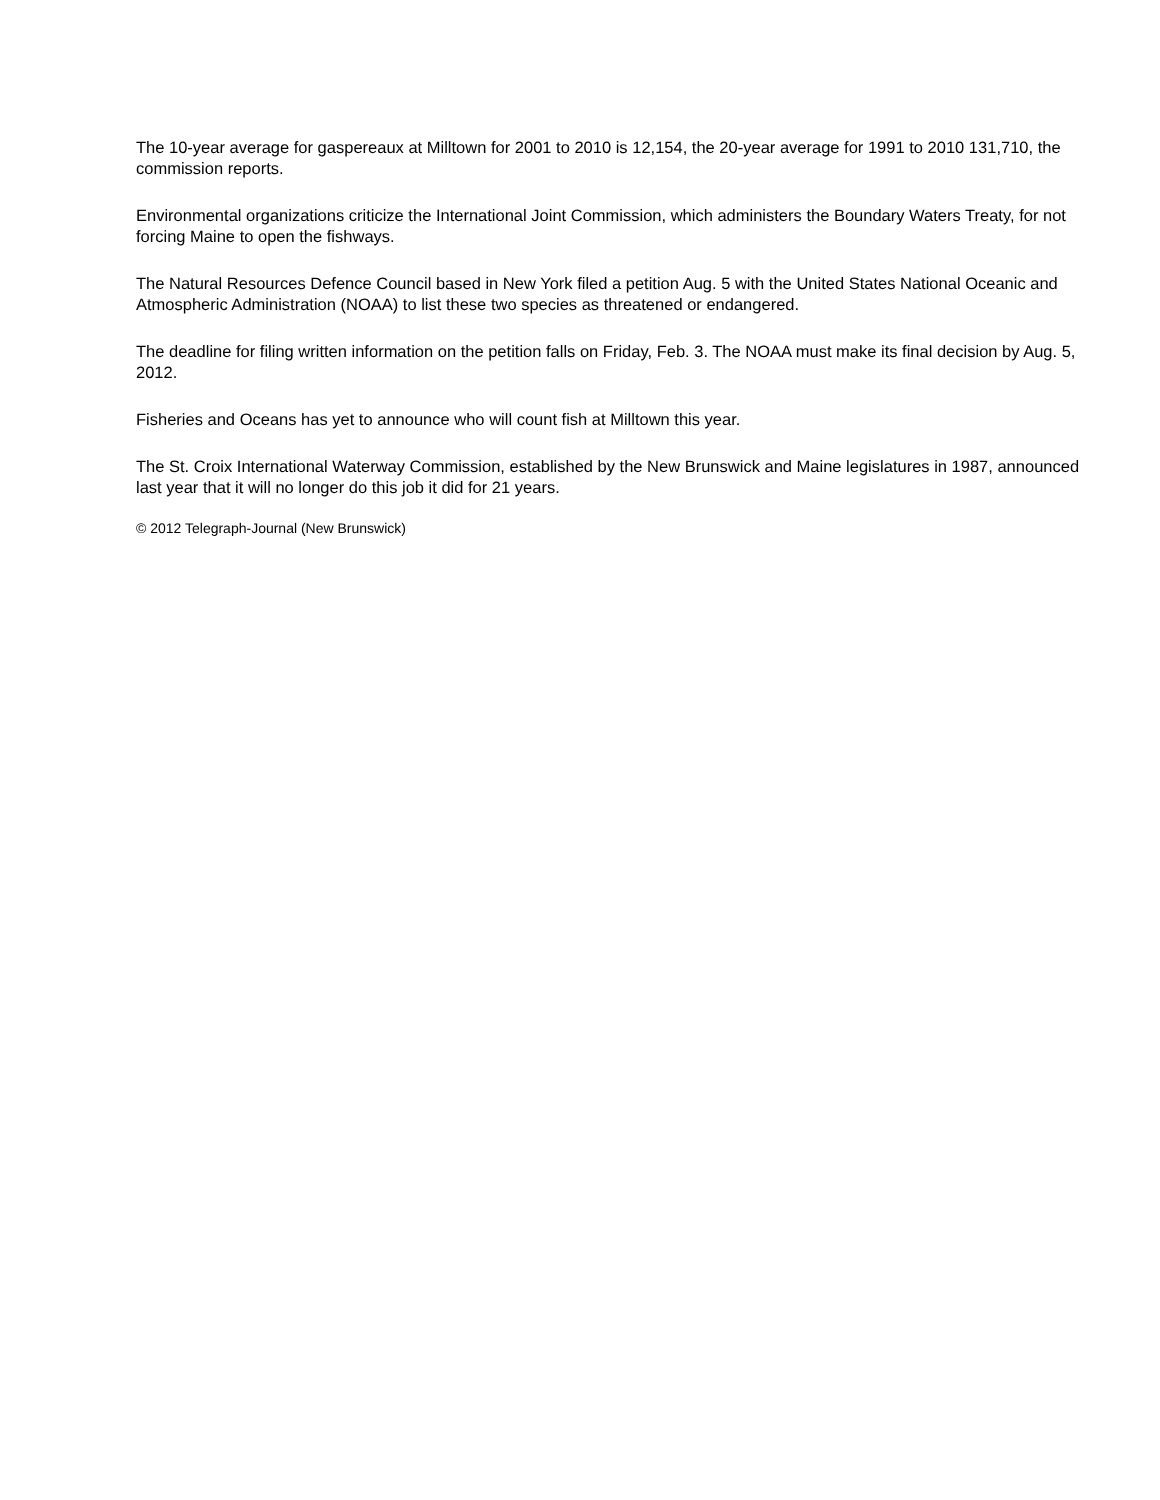The 10-year average for gaspereaux at Milltown for 2001 to 2010 is 12,154, the 20-year average for 1991 to 2010 131,710, the commission reports.
Environmental organizations criticize the International Joint Commission, which administers the Boundary Waters Treaty, for not forcing Maine to open the fishways.
The Natural Resources Defence Council based in New York filed a petition Aug. 5 with the United States National Oceanic and Atmospheric Administration (NOAA) to list these two species as threatened or endangered.
The deadline for filing written information on the petition falls on Friday, Feb. 3. The NOAA must make its final decision by Aug. 5, 2012.
Fisheries and Oceans has yet to announce who will count fish at Milltown this year.
The St. Croix International Waterway Commission, established by the New Brunswick and Maine legislatures in 1987, announced last year that it will no longer do this job it did for 21 years.
© 2012 Telegraph-Journal (New Brunswick)